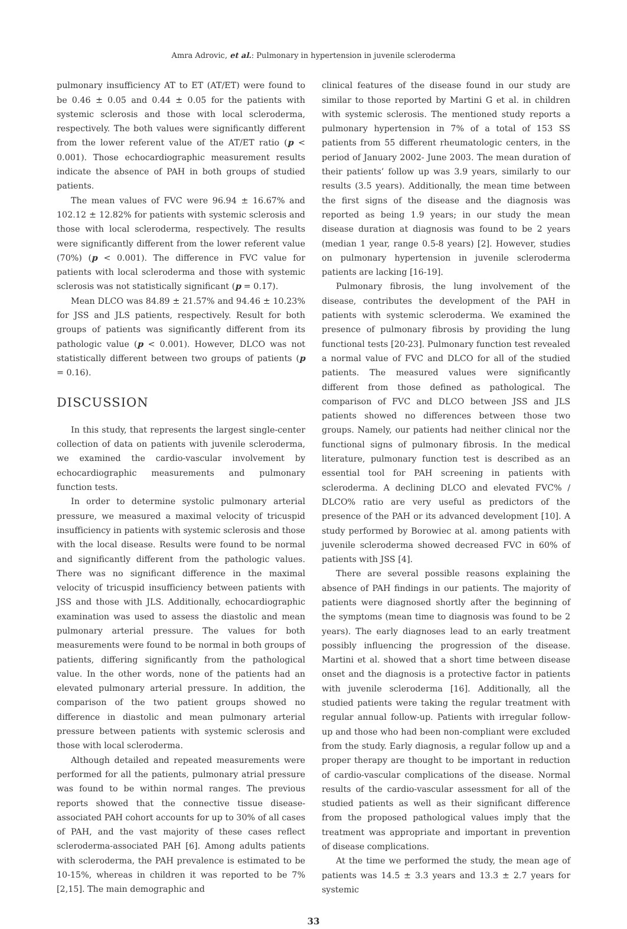Amra Adrovic, et al.: Pulmonary in hypertension in juvenile scleroderma
pulmonary insufficiency AT to ET (AT/ET) were found to be 0.46 ± 0.05 and 0.44 ± 0.05 for the patients with systemic sclerosis and those with local scleroderma, respectively. The both values were significantly different from the lower referent value of the AT/ET ratio (p < 0.001). Those echocardiographic measurement results indicate the absence of PAH in both groups of studied patients.
The mean values of FVC were 96.94 ± 16.67% and 102.12 ± 12.82% for patients with systemic sclerosis and those with local scleroderma, respectively. The results were significantly different from the lower referent value (70%) (p < 0.001). The difference in FVC value for patients with local scleroderma and those with systemic sclerosis was not statistically significant (p = 0.17).
Mean DLCO was 84.89 ± 21.57% and 94.46 ± 10.23% for JSS and JLS patients, respectively. Result for both groups of patients was significantly different from its pathologic value (p < 0.001). However, DLCO was not statistically different between two groups of patients (p = 0.16).
DISCUSSION
In this study, that represents the largest single-center collection of data on patients with juvenile scleroderma, we examined the cardio-vascular involvement by echocardiographic measurements and pulmonary function tests.
In order to determine systolic pulmonary arterial pressure, we measured a maximal velocity of tricuspid insufficiency in patients with systemic sclerosis and those with the local disease. Results were found to be normal and significantly different from the pathologic values. There was no significant difference in the maximal velocity of tricuspid insufficiency between patients with JSS and those with JLS. Additionally, echocardiographic examination was used to assess the diastolic and mean pulmonary arterial pressure. The values for both measurements were found to be normal in both groups of patients, differing significantly from the pathological value. In the other words, none of the patients had an elevated pulmonary arterial pressure. In addition, the comparison of the two patient groups showed no difference in diastolic and mean pulmonary arterial pressure between patients with systemic sclerosis and those with local scleroderma.
Although detailed and repeated measurements were performed for all the patients, pulmonary atrial pressure was found to be within normal ranges. The previous reports showed that the connective tissue disease-associated PAH cohort accounts for up to 30% of all cases of PAH, and the vast majority of these cases reflect scleroderma-associated PAH [6]. Among adults patients with scleroderma, the PAH prevalence is estimated to be 10-15%, whereas in children it was reported to be 7% [2,15]. The main demographic and
clinical features of the disease found in our study are similar to those reported by Martini G et al. in children with systemic sclerosis. The mentioned study reports a pulmonary hypertension in 7% of a total of 153 SS patients from 55 different rheumatologic centers, in the period of January 2002- June 2003. The mean duration of their patients’ follow up was 3.9 years, similarly to our results (3.5 years). Additionally, the mean time between the first signs of the disease and the diagnosis was reported as being 1.9 years; in our study the mean disease duration at diagnosis was found to be 2 years (median 1 year, range 0.5-8 years) [2]. However, studies on pulmonary hypertension in juvenile scleroderma patients are lacking [16-19].
Pulmonary fibrosis, the lung involvement of the disease, contributes the development of the PAH in patients with systemic scleroderma. We examined the presence of pulmonary fibrosis by providing the lung functional tests [20-23]. Pulmonary function test revealed a normal value of FVC and DLCO for all of the studied patients. The measured values were significantly different from those defined as pathological. The comparison of FVC and DLCO between JSS and JLS patients showed no differences between those two groups. Namely, our patients had neither clinical nor the functional signs of pulmonary fibrosis. In the medical literature, pulmonary function test is described as an essential tool for PAH screening in patients with scleroderma. A declining DLCO and elevated FVC% / DLCO% ratio are very useful as predictors of the presence of the PAH or its advanced development [10]. A study performed by Borowiec at al. among patients with juvenile scleroderma showed decreased FVC in 60% of patients with JSS [4].
There are several possible reasons explaining the absence of PAH findings in our patients. The majority of patients were diagnosed shortly after the beginning of the symptoms (mean time to diagnosis was found to be 2 years). The early diagnoses lead to an early treatment possibly influencing the progression of the disease. Martini et al. showed that a short time between disease onset and the diagnosis is a protective factor in patients with juvenile scleroderma [16]. Additionally, all the studied patients were taking the regular treatment with regular annual follow-up. Patients with irregular follow-up and those who had been non-compliant were excluded from the study. Early diagnosis, a regular follow up and a proper therapy are thought to be important in reduction of cardio-vascular complications of the disease. Normal results of the cardio-vascular assessment for all of the studied patients as well as their significant difference from the proposed pathological values imply that the treatment was appropriate and important in prevention of disease complications.
At the time we performed the study, the mean age of patients was 14.5 ± 3.3 years and 13.3 ± 2.7 years for systemic
33